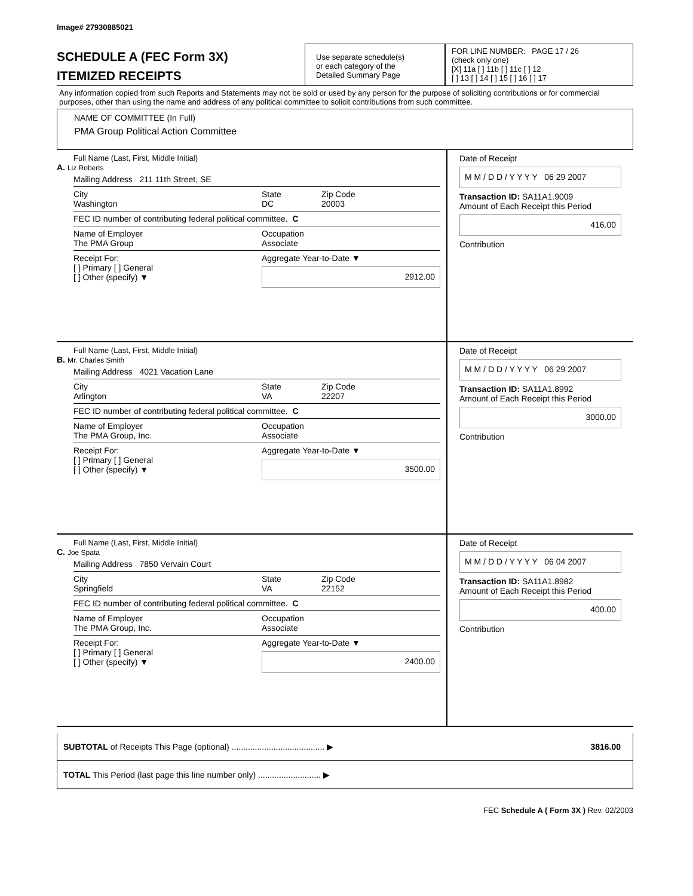Image# 27930885021
SCHEDULE A (FEC Form 3X)
ITEMIZED RECEIPTS
Use separate schedule(s)
or each category of the
Detailed Summary Page
FOR LINE NUMBER: PAGE 17 / 26
(check only one)
[X] 11a [ ] 11b [ ] 11c [ ] 12
[ ] 13 [ ] 14 [ ] 15 [ ] 16 [ ] 17
Any information copied from such Reports and Statements may not be sold or used by any person for the purpose of soliciting contributions or for commercial purposes, other than using the name and address of any political committee to solicit contributions from such committee.
NAME OF COMMITTEE (In Full)
PMA Group Political Action Committee
Full Name (Last, First, Middle Initial)
A. Liz Roberts
Mailing Address 211 11th Street, SE
City
Washington State
DC Zip Code
20003
FEC ID number of contributing federal political committee. C
Name of Employer
The PMA Group Occupation
Associate
Receipt For:
[ ] Primary [ ] General
[ ] Other (specify) ▼ Aggregate Year-to-Date ▼
2912.00
Date of Receipt
M M / D D / Y Y Y Y 06 29 2007
Transaction ID: SA11A1.9009
Amount of Each Receipt this Period
416.00
Contribution
Full Name (Last, First, Middle Initial)
B. Mr. Charles Smith
Mailing Address 4021 Vacation Lane
City
Arlington State
VA Zip Code
22207
FEC ID number of contributing federal political committee. C
Name of Employer
The PMA Group, Inc. Occupation
Associate
Receipt For:
[ ] Primary [ ] General
[ ] Other (specify) ▼ Aggregate Year-to-Date ▼
3500.00
Date of Receipt
M M / D D / Y Y Y Y 06 29 2007
Transaction ID: SA11A1.8992
Amount of Each Receipt this Period
3000.00
Contribution
Full Name (Last, First, Middle Initial)
C. Joe Spata
Mailing Address 7850 Vervain Court
City
Springfield State
VA Zip Code
22152
FEC ID number of contributing federal political committee. C
Name of Employer
The PMA Group, Inc. Occupation
Associate
Receipt For:
[ ] Primary [ ] General
[ ] Other (specify) ▼ Aggregate Year-to-Date ▼
2400.00
Date of Receipt
M M / D D / Y Y Y Y 06 04 2007
Transaction ID: SA11A1.8982
Amount of Each Receipt this Period
400.00
Contribution
SUBTOTAL of Receipts This Page (optional) ........................................ ▶ 3816.00
TOTAL This Period (last page this line number only) ........................... ▶
FEC Schedule A ( Form 3X ) Rev. 02/2003